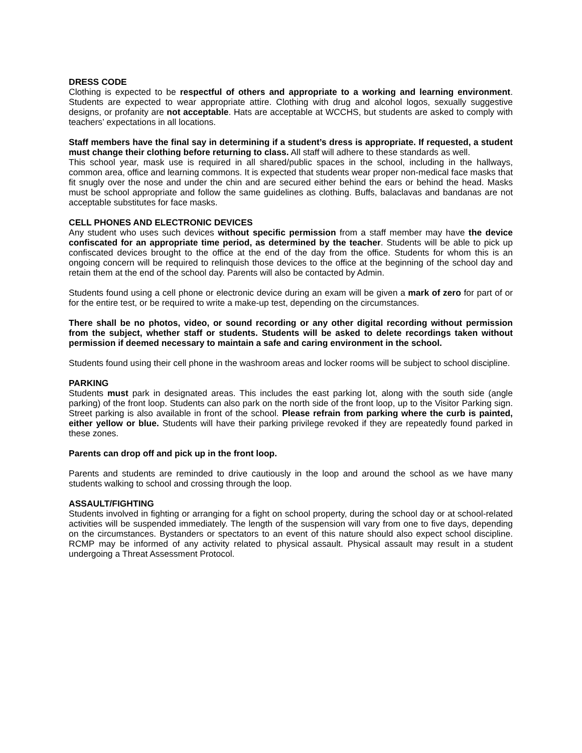DRESS CODE
Clothing is expected to be respectful of others and appropriate to a working and learning environment. Students are expected to wear appropriate attire. Clothing with drug and alcohol logos, sexually suggestive designs, or profanity are not acceptable. Hats are acceptable at WCCHS, but students are asked to comply with teachers’ expectations in all locations.
Staff members have the final say in determining if a student’s dress is appropriate. If requested, a student must change their clothing before returning to class. All staff will adhere to these standards as well.
This school year, mask use is required in all shared/public spaces in the school, including in the hallways, common area, office and learning commons. It is expected that students wear proper non-medical face masks that fit snugly over the nose and under the chin and are secured either behind the ears or behind the head. Masks must be school appropriate and follow the same guidelines as clothing. Buffs, balaclavas and bandanas are not acceptable substitutes for face masks.
CELL PHONES AND ELECTRONIC DEVICES
Any student who uses such devices without specific permission from a staff member may have the device confiscated for an appropriate time period, as determined by the teacher. Students will be able to pick up confiscated devices brought to the office at the end of the day from the office. Students for whom this is an ongoing concern will be required to relinquish those devices to the office at the beginning of the school day and retain them at the end of the school day. Parents will also be contacted by Admin.
Students found using a cell phone or electronic device during an exam will be given a mark of zero for part of or for the entire test, or be required to write a make-up test, depending on the circumstances.
There shall be no photos, video, or sound recording or any other digital recording without permission from the subject, whether staff or students. Students will be asked to delete recordings taken without permission if deemed necessary to maintain a safe and caring environment in the school.
Students found using their cell phone in the washroom areas and locker rooms will be subject to school discipline.
PARKING
Students must park in designated areas. This includes the east parking lot, along with the south side (angle parking) of the front loop. Students can also park on the north side of the front loop, up to the Visitor Parking sign. Street parking is also available in front of the school. Please refrain from parking where the curb is painted, either yellow or blue. Students will have their parking privilege revoked if they are repeatedly found parked in these zones.
Parents can drop off and pick up in the front loop.
Parents and students are reminded to drive cautiously in the loop and around the school as we have many students walking to school and crossing through the loop.
ASSAULT/FIGHTING
Students involved in fighting or arranging for a fight on school property, during the school day or at school-related activities will be suspended immediately. The length of the suspension will vary from one to five days, depending on the circumstances. Bystanders or spectators to an event of this nature should also expect school discipline. RCMP may be informed of any activity related to physical assault. Physical assault may result in a student undergoing a Threat Assessment Protocol.